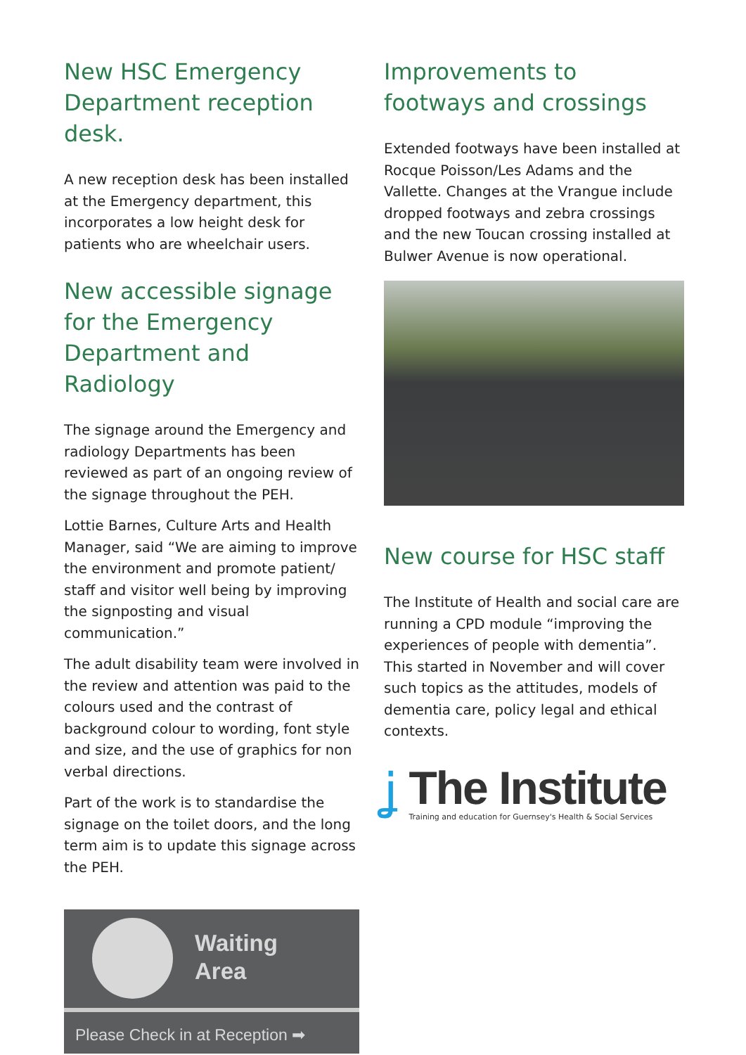New HSC Emergency Department reception desk.
A new reception desk has been installed at the Emergency department, this incorporates a low height desk for patients who are wheelchair users.
New accessible signage for the Emergency Department and Radiology
The signage around the Emergency and radiology Departments has been reviewed as part of an ongoing review of the signage throughout the PEH.
Lottie Barnes, Culture Arts and Health Manager, said “We are aiming to improve the environment and promote patient/ staff and visitor well being by improving the signposting and visual communication.”
The adult disability team were involved in the review and attention was paid to the colours used and the contrast of background colour to wording, font style and size, and the use of graphics for non verbal directions.
Part of the work is to standardise the signage on the toilet doors, and the long term aim is to update this signage across the PEH.
Waiting
Area
Please Check in at Reception ➡
Improvements to footways and crossings
Extended footways have been installed at Rocque Poisson/Les Adams and the Vallette. Changes at the Vrangue include dropped footways and zebra crossings and the new Toucan crossing installed at Bulwer Avenue is now operational.
New course for HSC staff
The Institute of Health and social care are running a CPD module “improving the experiences of people with dementia”. This started in November and will cover such topics as the attitudes, models of dementia care, policy legal and ethical contexts.
ʝ
The Institute
Training and education for Guernsey's Health & Social Services